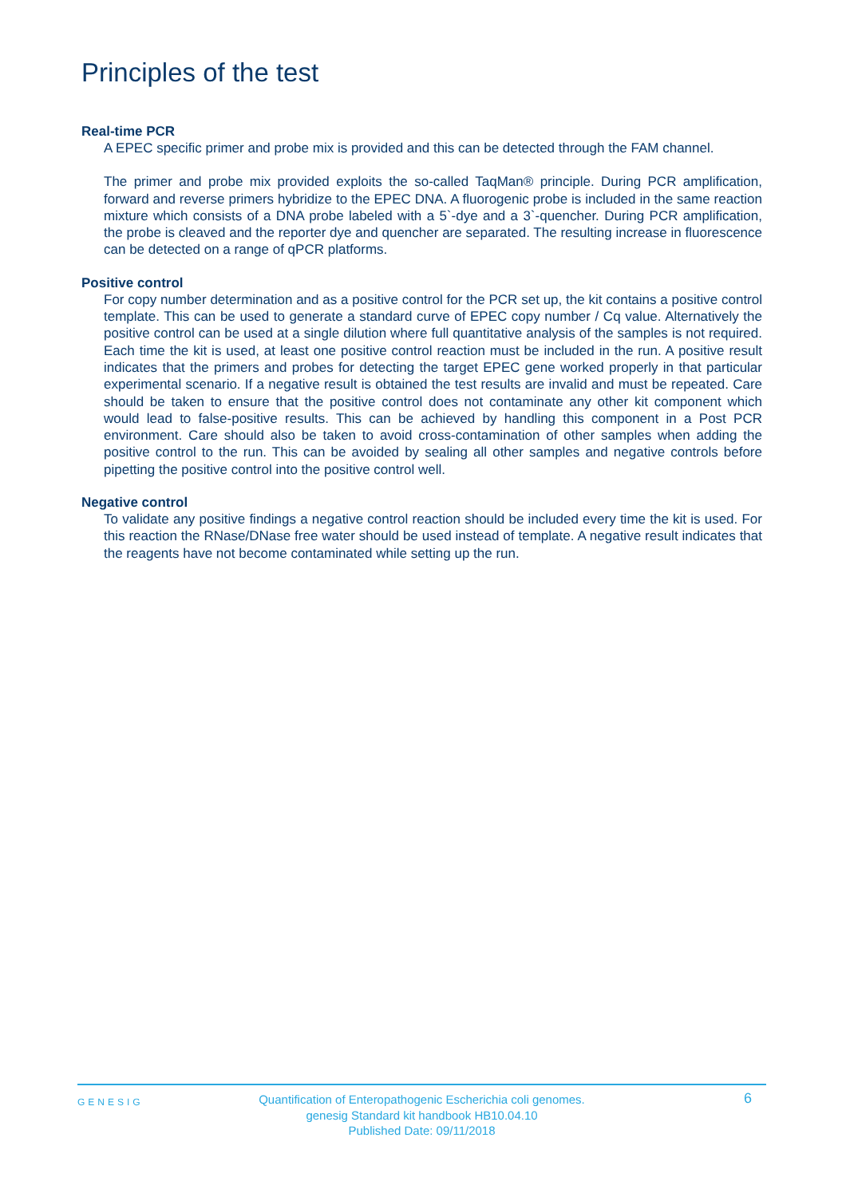Principles of the test
Real-time PCR
A EPEC specific primer and probe mix is provided and this can be detected through the FAM channel.
The primer and probe mix provided exploits the so-called TaqMan® principle. During PCR amplification, forward and reverse primers hybridize to the EPEC DNA. A fluorogenic probe is included in the same reaction mixture which consists of a DNA probe labeled with a 5`-dye and a 3`-quencher. During PCR amplification, the probe is cleaved and the reporter dye and quencher are separated. The resulting increase in fluorescence can be detected on a range of qPCR platforms.
Positive control
For copy number determination and as a positive control for the PCR set up, the kit contains a positive control template. This can be used to generate a standard curve of EPEC copy number / Cq value. Alternatively the positive control can be used at a single dilution where full quantitative analysis of the samples is not required. Each time the kit is used, at least one positive control reaction must be included in the run. A positive result indicates that the primers and probes for detecting the target EPEC gene worked properly in that particular experimental scenario. If a negative result is obtained the test results are invalid and must be repeated. Care should be taken to ensure that the positive control does not contaminate any other kit component which would lead to false-positive results. This can be achieved by handling this component in a Post PCR environment. Care should also be taken to avoid cross-contamination of other samples when adding the positive control to the run. This can be avoided by sealing all other samples and negative controls before pipetting the positive control into the positive control well.
Negative control
To validate any positive findings a negative control reaction should be included every time the kit is used. For this reaction the RNase/DNase free water should be used instead of template. A negative result indicates that the reagents have not become contaminated while setting up the run.
GENESIG
Quantification of Enteropathogenic Escherichia coli genomes.
genesig Standard kit handbook HB10.04.10
Published Date: 09/11/2018
6